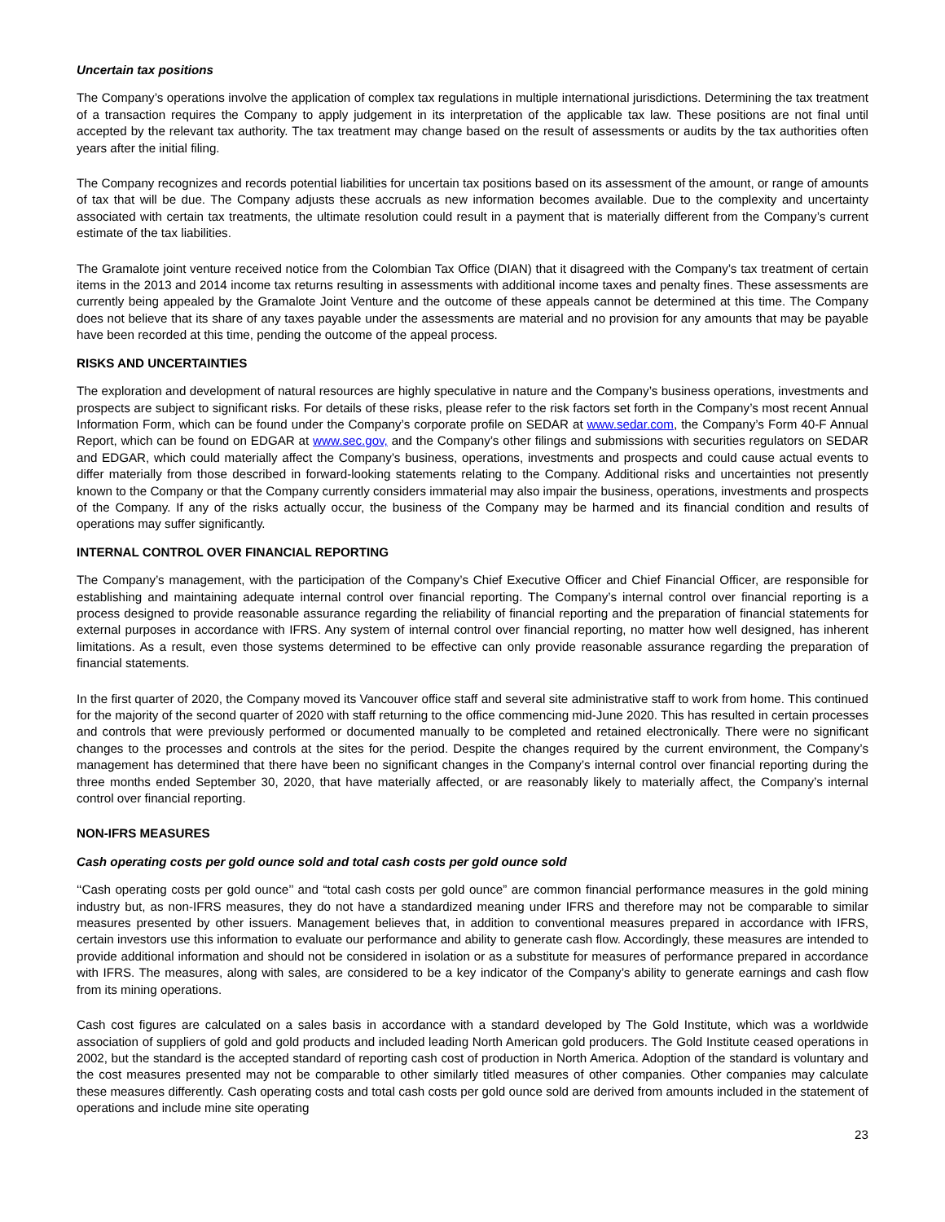Uncertain tax positions
The Company’s operations involve the application of complex tax regulations in multiple international jurisdictions. Determining the tax treatment of a transaction requires the Company to apply judgement in its interpretation of the applicable tax law. These positions are not final until accepted by the relevant tax authority. The tax treatment may change based on the result of assessments or audits by the tax authorities often years after the initial filing.
The Company recognizes and records potential liabilities for uncertain tax positions based on its assessment of the amount, or range of amounts of tax that will be due. The Company adjusts these accruals as new information becomes available. Due to the complexity and uncertainty associated with certain tax treatments, the ultimate resolution could result in a payment that is materially different from the Company’s current estimate of the tax liabilities.
The Gramalote joint venture received notice from the Colombian Tax Office (DIAN) that it disagreed with the Company’s tax treatment of certain items in the 2013 and 2014 income tax returns resulting in assessments with additional income taxes and penalty fines. These assessments are currently being appealed by the Gramalote Joint Venture and the outcome of these appeals cannot be determined at this time. The Company does not believe that its share of any taxes payable under the assessments are material and no provision for any amounts that may be payable have been recorded at this time, pending the outcome of the appeal process.
RISKS AND UNCERTAINTIES
The exploration and development of natural resources are highly speculative in nature and the Company’s business operations, investments and prospects are subject to significant risks. For details of these risks, please refer to the risk factors set forth in the Company’s most recent Annual Information Form, which can be found under the Company’s corporate profile on SEDAR at www.sedar.com, the Company’s Form 40-F Annual Report, which can be found on EDGAR at www.sec.gov, and the Company’s other filings and submissions with securities regulators on SEDAR and EDGAR, which could materially affect the Company’s business, operations, investments and prospects and could cause actual events to differ materially from those described in forward-looking statements relating to the Company. Additional risks and uncertainties not presently known to the Company or that the Company currently considers immaterial may also impair the business, operations, investments and prospects of the Company. If any of the risks actually occur, the business of the Company may be harmed and its financial condition and results of operations may suffer significantly.
INTERNAL CONTROL OVER FINANCIAL REPORTING
The Company’s management, with the participation of the Company’s Chief Executive Officer and Chief Financial Officer, are responsible for establishing and maintaining adequate internal control over financial reporting. The Company’s internal control over financial reporting is a process designed to provide reasonable assurance regarding the reliability of financial reporting and the preparation of financial statements for external purposes in accordance with IFRS. Any system of internal control over financial reporting, no matter how well designed, has inherent limitations. As a result, even those systems determined to be effective can only provide reasonable assurance regarding the preparation of financial statements.
In the first quarter of 2020, the Company moved its Vancouver office staff and several site administrative staff to work from home. This continued for the majority of the second quarter of 2020 with staff returning to the office commencing mid-June 2020. This has resulted in certain processes and controls that were previously performed or documented manually to be completed and retained electronically. There were no significant changes to the processes and controls at the sites for the period. Despite the changes required by the current environment, the Company’s management has determined that there have been no significant changes in the Company’s internal control over financial reporting during the three months ended September 30, 2020, that have materially affected, or are reasonably likely to materially affect, the Company’s internal control over financial reporting.
NON-IFRS MEASURES
Cash operating costs per gold ounce sold and total cash costs per gold ounce sold
‘‘Cash operating costs per gold ounce’’ and “total cash costs per gold ounce” are common financial performance measures in the gold mining industry but, as non-IFRS measures, they do not have a standardized meaning under IFRS and therefore may not be comparable to similar measures presented by other issuers. Management believes that, in addition to conventional measures prepared in accordance with IFRS, certain investors use this information to evaluate our performance and ability to generate cash flow. Accordingly, these measures are intended to provide additional information and should not be considered in isolation or as a substitute for measures of performance prepared in accordance with IFRS. The measures, along with sales, are considered to be a key indicator of the Company’s ability to generate earnings and cash flow from its mining operations.
Cash cost figures are calculated on a sales basis in accordance with a standard developed by The Gold Institute, which was a worldwide association of suppliers of gold and gold products and included leading North American gold producers. The Gold Institute ceased operations in 2002, but the standard is the accepted standard of reporting cash cost of production in North America. Adoption of the standard is voluntary and the cost measures presented may not be comparable to other similarly titled measures of other companies. Other companies may calculate these measures differently. Cash operating costs and total cash costs per gold ounce sold are derived from amounts included in the statement of operations and include mine site operating
23